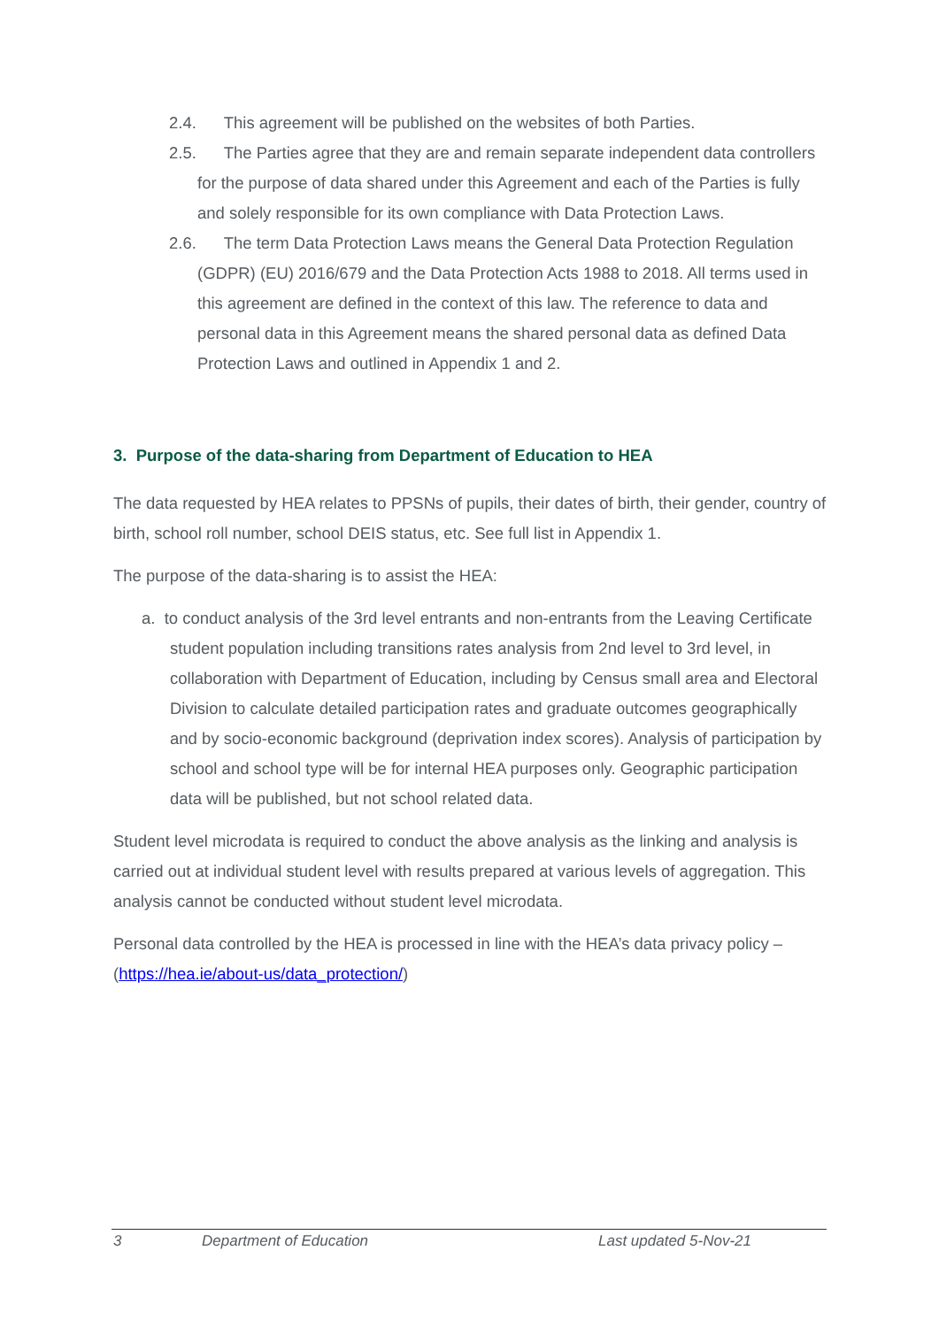2.4. This agreement will be published on the websites of both Parties.
2.5. The Parties agree that they are and remain separate independent data controllers for the purpose of data shared under this Agreement and each of the Parties is fully and solely responsible for its own compliance with Data Protection Laws.
2.6. The term Data Protection Laws means the General Data Protection Regulation (GDPR) (EU) 2016/679 and the Data Protection Acts 1988 to 2018. All terms used in this agreement are defined in the context of this law. The reference to data and personal data in this Agreement means the shared personal data as defined Data Protection Laws and outlined in Appendix 1 and 2.
3. Purpose of the data-sharing from Department of Education to HEA
The data requested by HEA relates to PPSNs of pupils, their dates of birth, their gender, country of birth, school roll number, school DEIS status, etc. See full list in Appendix 1.
The purpose of the data-sharing is to assist the HEA:
a. to conduct analysis of the 3rd level entrants and non-entrants from the Leaving Certificate student population including transitions rates analysis from 2nd level to 3rd level, in collaboration with Department of Education, including by Census small area and Electoral Division to calculate detailed participation rates and graduate outcomes geographically and by socio-economic background (deprivation index scores). Analysis of participation by school and school type will be for internal HEA purposes only. Geographic participation data will be published, but not school related data.
Student level microdata is required to conduct the above analysis as the linking and analysis is carried out at individual student level with results prepared at various levels of aggregation. This analysis cannot be conducted without student level microdata.
Personal data controlled by the HEA is processed in line with the HEA’s data privacy policy – (https://hea.ie/about-us/data_protection/)
3 Department of Education Last updated 5-Nov-21